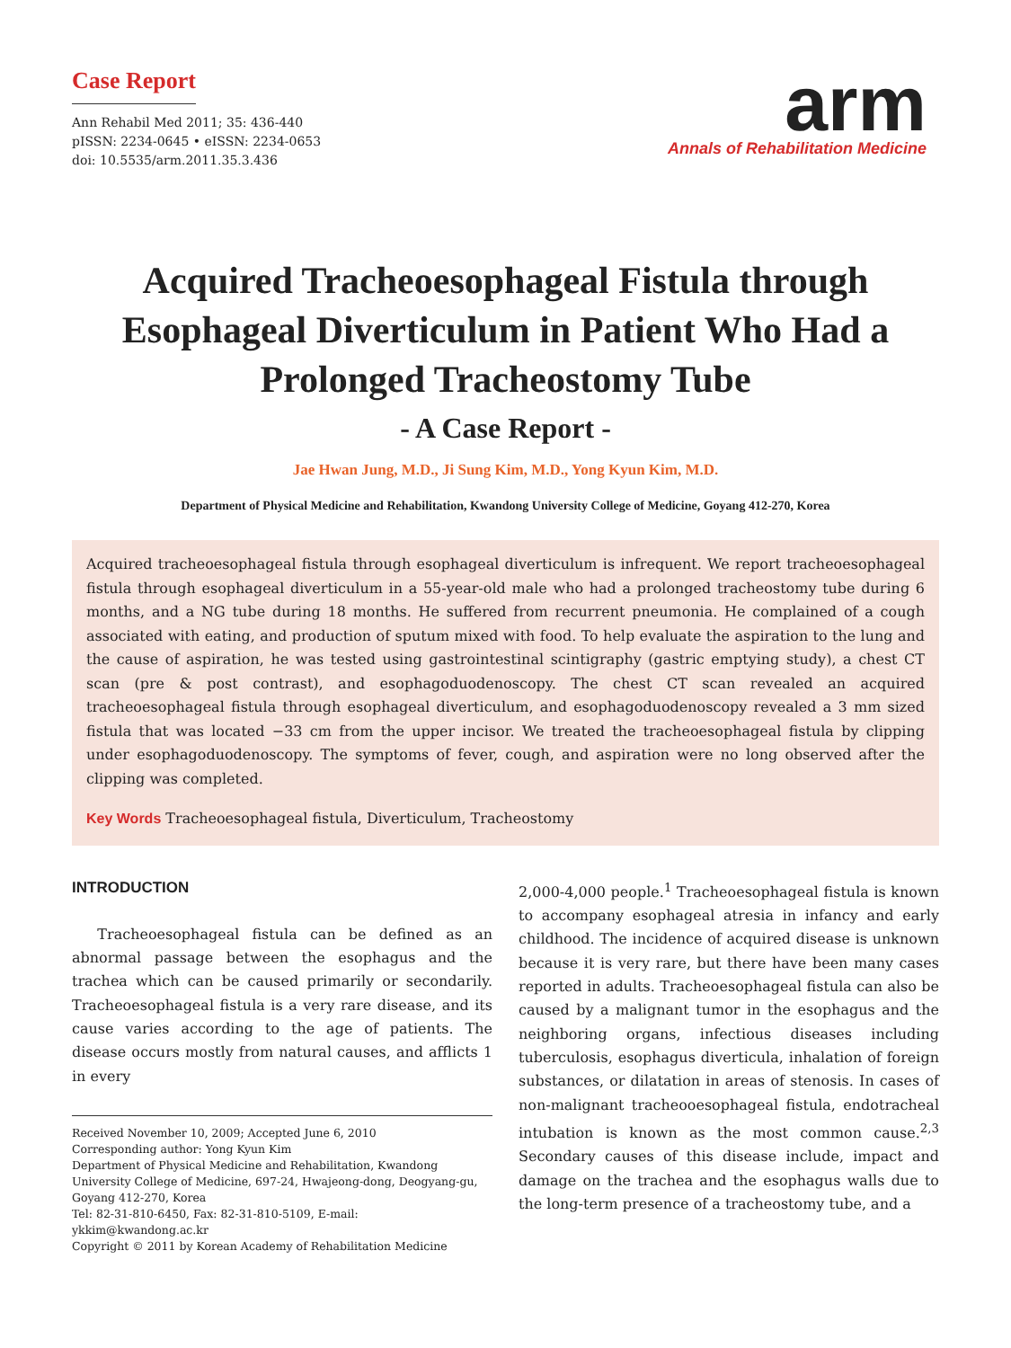Case Report
Ann Rehabil Med 2011; 35: 436-440
pISSN: 2234-0645 • eISSN: 2234-0653
doi: 10.5535/arm.2011.35.3.436
arm
Annals of Rehabilitation Medicine
Acquired Tracheoesophageal Fistula through Esophageal Diverticulum in Patient Who Had a Prolonged Tracheostomy Tube
- A Case Report -
Jae Hwan Jung, M.D., Ji Sung Kim, M.D., Yong Kyun Kim, M.D.
Department of Physical Medicine and Rehabilitation, Kwandong University College of Medicine, Goyang 412-270, Korea
Acquired tracheoesophageal fistula through esophageal diverticulum is infrequent. We report tracheoesophageal fistula through esophageal diverticulum in a 55-year-old male who had a prolonged tracheostomy tube during 6 months, and a NG tube during 18 months. He suffered from recurrent pneumonia. He complained of a cough associated with eating, and production of sputum mixed with food. To help evaluate the aspiration to the lung and the cause of aspiration, he was tested using gastrointestinal scintigraphy (gastric emptying study), a chest CT scan (pre & post contrast), and esophagoduodenoscopy. The chest CT scan revealed an acquired tracheoesophageal fistula through esophageal diverticulum, and esophagoduodenoscopy revealed a 3 mm sized fistula that was located −33 cm from the upper incisor. We treated the tracheoesophageal fistula by clipping under esophagoduodenoscopy. The symptoms of fever, cough, and aspiration were no long observed after the clipping was completed.
Key Words Tracheoesophageal fistula, Diverticulum, Tracheostomy
INTRODUCTION
Tracheoesophageal fistula can be defined as an abnormal passage between the esophagus and the trachea which can be caused primarily or secondarily. Tracheoesophageal fistula is a very rare disease, and its cause varies according to the age of patients. The disease occurs mostly from natural causes, and afflicts 1 in every
Received November 10, 2009; Accepted June 6, 2010
Corresponding author: Yong Kyun Kim
Department of Physical Medicine and Rehabilitation, Kwandong University College of Medicine, 697-24, Hwajeong-dong, Deogyang-gu, Goyang 412-270, Korea
Tel: 82-31-810-6450, Fax: 82-31-810-5109, E-mail: ykkim@kwandong.ac.kr
Copyright © 2011 by Korean Academy of Rehabilitation Medicine
2,000-4,000 people.<sup>1</sup> Tracheoesophageal fistula is known to accompany esophageal atresia in infancy and early childhood. The incidence of acquired disease is unknown because it is very rare, but there have been many cases reported in adults. Tracheoesophageal fistula can also be caused by a malignant tumor in the esophagus and the neighboring organs, infectious diseases including tuberculosis, esophagus diverticula, inhalation of foreign substances, or dilatation in areas of stenosis. In cases of non-malignant tracheooesophageal fistula, endotracheal intubation is known as the most common cause.<sup>2,3</sup> Secondary causes of this disease include, impact and damage on the trachea and the esophagus walls due to the long-term presence of a tracheostomy tube, and a